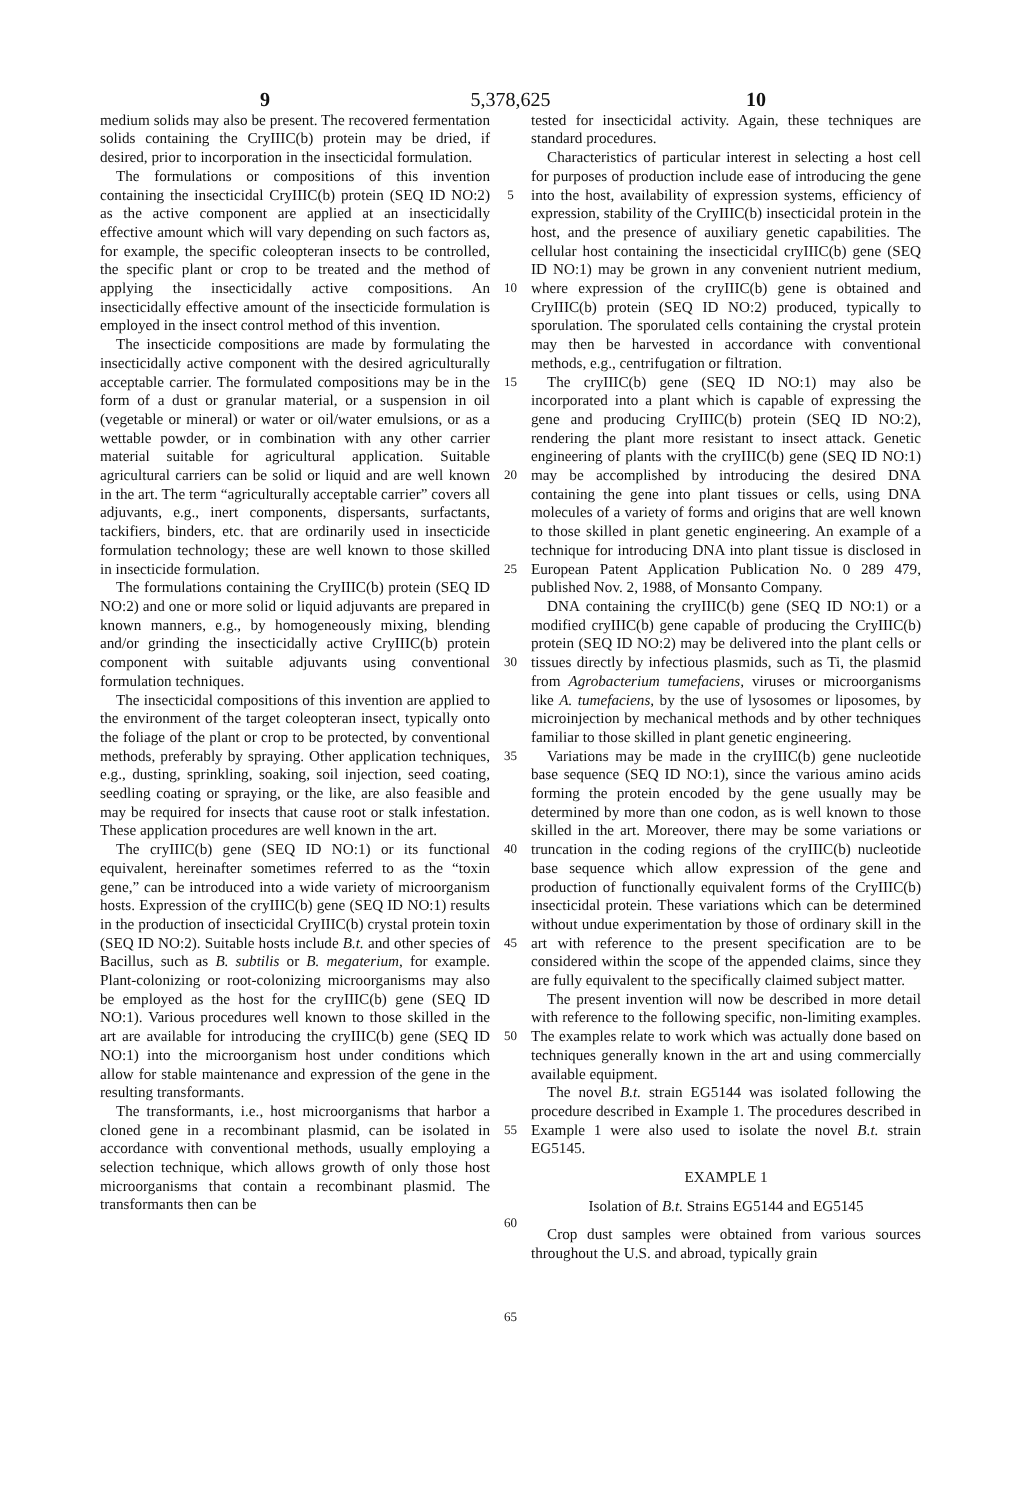9 5,378,625 10
medium solids may also be present. The recovered fermentation solids containing the CryIIIC(b) protein may be dried, if desired, prior to incorporation in the insecticidal formulation.
The formulations or compositions of this invention containing the insecticidal CryIIIC(b) protein (SEQ ID NO:2) as the active component are applied at an insecticidally effective amount which will vary depending on such factors as, for example, the specific coleopteran insects to be controlled, the specific plant or crop to be treated and the method of applying the insecticidally active compositions. An insecticidally effective amount of the insecticide formulation is employed in the insect control method of this invention.
The insecticide compositions are made by formulating the insecticidally active component with the desired agriculturally acceptable carrier. The formulated compositions may be in the form of a dust or granular material, or a suspension in oil (vegetable or mineral) or water or oil/water emulsions, or as a wettable powder, or in combination with any other carrier material suitable for agricultural application. Suitable agricultural carriers can be solid or liquid and are well known in the art. The term “agriculturally acceptable carrier” covers all adjuvants, e.g., inert components, dispersants, surfactants, tackifiers, binders, etc. that are ordinarily used in insecticide formulation technology; these are well known to those skilled in insecticide formulation.
The formulations containing the CryIIIC(b) protein (SEQ ID NO:2) and one or more solid or liquid adjuvants are prepared in known manners, e.g., by homogeneously mixing, blending and/or grinding the insecticidally active CryIIIC(b) protein component with suitable adjuvants using conventional formulation techniques.
The insecticidal compositions of this invention are applied to the environment of the target coleopteran insect, typically onto the foliage of the plant or crop to be protected, by conventional methods, preferably by spraying. Other application techniques, e.g., dusting, sprinkling, soaking, soil injection, seed coating, seedling coating or spraying, or the like, are also feasible and may be required for insects that cause root or stalk infestation. These application procedures are well known in the art.
The cryIIIC(b) gene (SEQ ID NO:1) or its functional equivalent, hereinafter sometimes referred to as the “toxin gene,” can be introduced into a wide variety of microorganism hosts. Expression of the cryIIIC(b) gene (SEQ ID NO:1) results in the production of insecticidal CryIIIC(b) crystal protein toxin (SEQ ID NO:2). Suitable hosts include B.t. and other species of Bacillus, such as B. subtilis or B. megaterium, for example. Plant-colonizing or root-colonizing microorganisms may also be employed as the host for the cryIIIC(b) gene (SEQ ID NO:1). Various procedures well known to those skilled in the art are available for introducing the cryIIIC(b) gene (SEQ ID NO:1) into the microorganism host under conditions which allow for stable maintenance and expression of the gene in the resulting transformants.
The transformants, i.e., host microorganisms that harbor a cloned gene in a recombinant plasmid, can be isolated in accordance with conventional methods, usually employing a selection technique, which allows growth of only those host microorganisms that contain a recombinant plasmid. The transformants then can be
5
10
15
20
25
30
35
40
45
50
55
60
65
tested for insecticidal activity. Again, these techniques are standard procedures.
Characteristics of particular interest in selecting a host cell for purposes of production include ease of introducing the gene into the host, availability of expression systems, efficiency of expression, stability of the CryIIIC(b) insecticidal protein in the host, and the presence of auxiliary genetic capabilities. The cellular host containing the insecticidal cryIIIC(b) gene (SEQ ID NO:1) may be grown in any convenient nutrient medium, where expression of the cryIIIC(b) gene is obtained and CryIIIC(b) protein (SEQ ID NO:2) produced, typically to sporulation. The sporulated cells containing the crystal protein may then be harvested in accordance with conventional methods, e.g., centrifugation or filtration.
The cryIIIC(b) gene (SEQ ID NO:1) may also be incorporated into a plant which is capable of expressing the gene and producing CryIIIC(b) protein (SEQ ID NO:2), rendering the plant more resistant to insect attack. Genetic engineering of plants with the cryIIIC(b) gene (SEQ ID NO:1) may be accomplished by introducing the desired DNA containing the gene into plant tissues or cells, using DNA molecules of a variety of forms and origins that are well known to those skilled in plant genetic engineering. An example of a technique for introducing DNA into plant tissue is disclosed in European Patent Application Publication No. 0 289 479, published Nov. 2, 1988, of Monsanto Company.
DNA containing the cryIIIC(b) gene (SEQ ID NO:1) or a modified cryIIIC(b) gene capable of producing the CryIIIC(b) protein (SEQ ID NO:2) may be delivered into the plant cells or tissues directly by infectious plasmids, such as Ti, the plasmid from Agrobacterium tumefaciens, viruses or microorganisms like A. tumefaciens, by the use of lysosomes or liposomes, by microinjection by mechanical methods and by other techniques familiar to those skilled in plant genetic engineering.
Variations may be made in the cryIIIC(b) gene nucleotide base sequence (SEQ ID NO:1), since the various amino acids forming the protein encoded by the gene usually may be determined by more than one codon, as is well known to those skilled in the art. Moreover, there may be some variations or truncation in the coding regions of the cryIIIC(b) nucleotide base sequence which allow expression of the gene and production of functionally equivalent forms of the CryIIIC(b) insecticidal protein. These variations which can be determined without undue experimentation by those of ordinary skill in the art with reference to the present specification are to be considered within the scope of the appended claims, since they are fully equivalent to the specifically claimed subject matter.
The present invention will now be described in more detail with reference to the following specific, non-limiting examples. The examples relate to work which was actually done based on techniques generally known in the art and using commercially available equipment.
The novel B.t. strain EG5144 was isolated following the procedure described in Example 1. The procedures described in Example 1 were also used to isolate the novel B.t. strain EG5145.
EXAMPLE 1
Isolation of B.t. Strains EG5144 and EG5145
Crop dust samples were obtained from various sources throughout the U.S. and abroad, typically grain